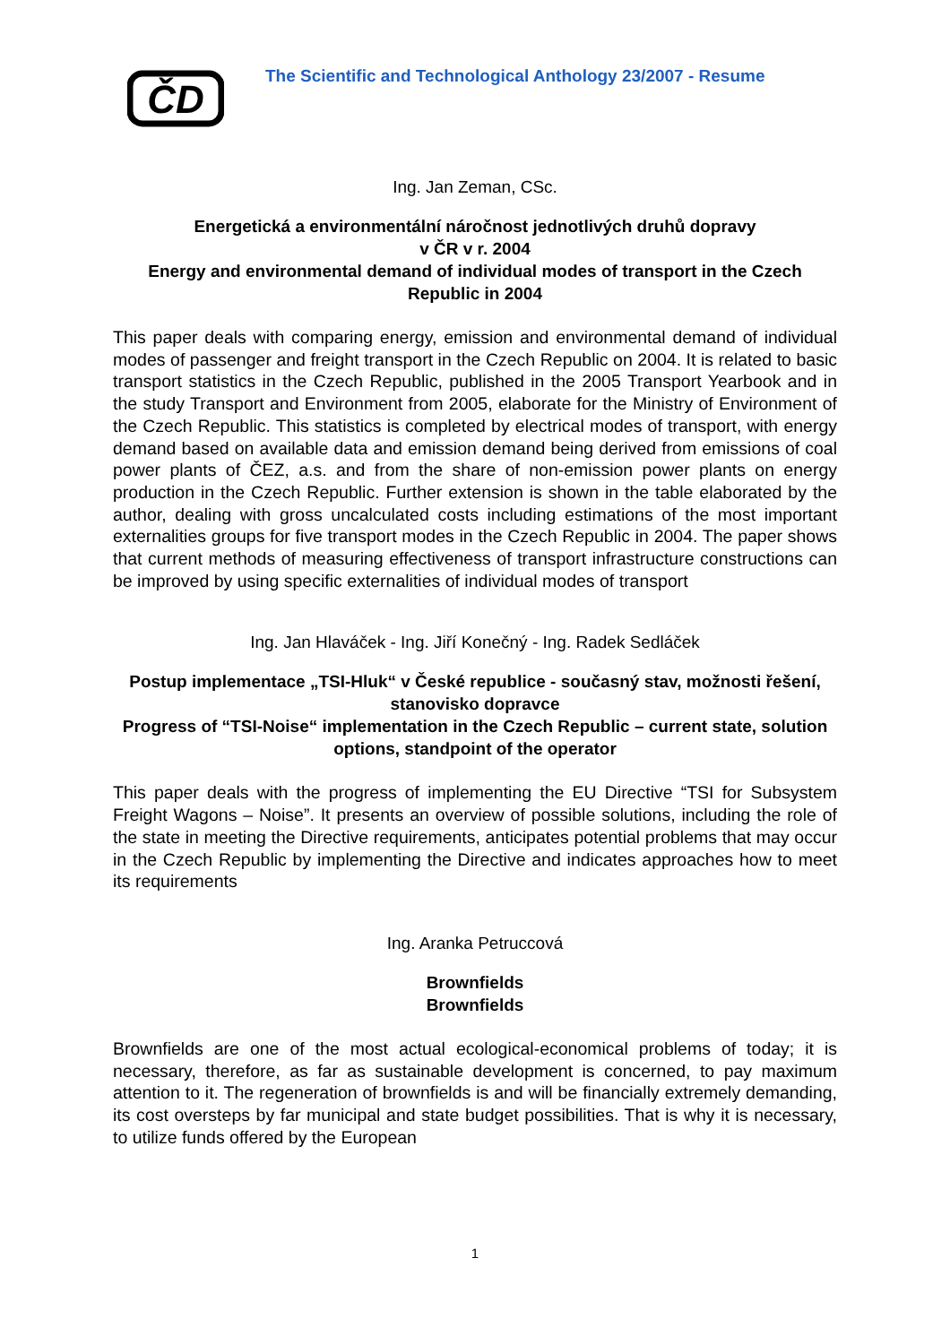ČD
The Scientific and Technological Anthology 23/2007 - Resume
Ing. Jan Zeman, CSc.
Energetická a environmentální náročnost jednotlivých druhů dopravy
v ČR v r. 2004
Energy and environmental demand of individual modes of transport in the Czech Republic in 2004
This paper deals with comparing energy, emission and environmental demand of individual modes of passenger and freight transport in the Czech Republic on 2004. It is related to basic transport statistics in the Czech Republic, published in the 2005 Transport Yearbook and in the study Transport and Environment from 2005, elaborate for the Ministry of Environment of the Czech Republic. This statistics is completed by electrical modes of transport, with energy demand based on available data and emission demand being derived from emissions of coal power plants of ČEZ, a.s. and from the share of non-emission power plants on energy production in the Czech Republic. Further extension is shown in the table elaborated by the author, dealing with gross uncalculated costs including estimations of the most important externalities groups for five transport modes in the Czech Republic in 2004. The paper shows that current methods of measuring effectiveness of transport infrastructure constructions can be improved by using specific externalities of individual modes of transport
Ing. Jan Hlaváček - Ing. Jiří Konečný - Ing. Radek Sedláček
Postup implementace „TSI-Hluk“ v České republice - současný stav, možnosti řešení, stanovisko dopravce
Progress of “TSI-Noise“ implementation in the Czech Republic – current state, solution options, standpoint of the operator
This paper deals with the progress of implementing the EU Directive “TSI for Subsystem Freight Wagons – Noise”. It presents an overview of possible solutions, including the role of the state in meeting the Directive requirements, anticipates potential problems that may occur in the Czech Republic by implementing the Directive and indicates approaches how to meet its requirements
Ing. Aranka Petruccová
Brownfields
Brownfields
Brownfields are one of the most actual ecological-economical problems of today; it is necessary, therefore, as far as sustainable development is concerned, to pay maximum attention to it. The regeneration of brownfields is and will be financially extremely demanding, its cost oversteps by far municipal and state budget possibilities. That is why it is necessary, to utilize funds offered by the European
1